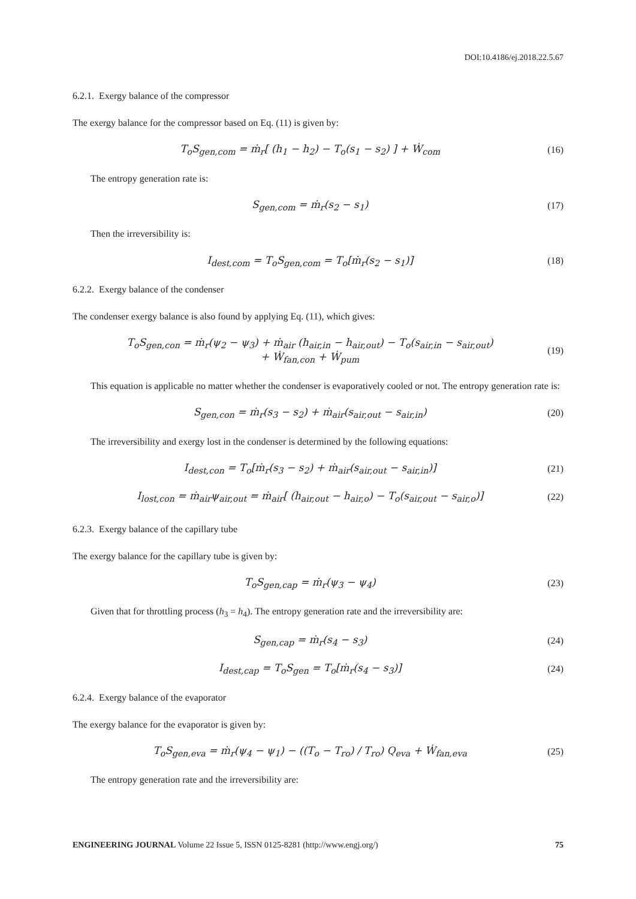DOI:10.4186/ej.2018.22.5.67
6.2.1. Exergy balance of the compressor
The exergy balance for the compressor based on Eq. (11) is given by:
T<sub>o</sub>S<sub>gen,com</sub> = ṁ<sub>r</sub>[ (h<sub>1</sub> − h<sub>2</sub>) − T<sub>o</sub>(s<sub>1</sub> − s<sub>2</sub>) ] + Ẇ<sub>com</sub> (16)
The entropy generation rate is:
S<sub>gen,com</sub> = ṁ<sub>r</sub>(s<sub>2</sub> − s<sub>1</sub>) (17)
Then the irreversibility is:
I<sub>dest,com</sub> = T<sub>o</sub>S<sub>gen,com</sub> = T<sub>o</sub>[ṁ<sub>r</sub>(s<sub>2</sub> − s<sub>1</sub>)] (18)
6.2.2. Exergy balance of the condenser
The condenser exergy balance is also found by applying Eq. (11), which gives:
T<sub>o</sub>S<sub>gen,con</sub> = ṁ<sub>r</sub>(ψ<sub>2</sub> − ψ<sub>3</sub>) + ṁ<sub>air</sub> (h<sub>air,in</sub> − h<sub>air,out</sub>) − T<sub>o</sub>(s<sub>air,in</sub> − s<sub>air,out</sub>)
+ Ẇ<sub>fan,con</sub> + Ẇ<sub>pum</sub> (19)
This equation is applicable no matter whether the condenser is evaporatively cooled or not. The entropy generation rate is:
S<sub>gen,con</sub> = ṁ<sub>r</sub>(s<sub>3</sub> − s<sub>2</sub>) + ṁ<sub>air</sub>(s<sub>air,out</sub> − s<sub>air,in</sub>) (20)
The irreversibility and exergy lost in the condenser is determined by the following equations:
I<sub>dest,con</sub> = T<sub>o</sub>[ṁ<sub>r</sub>(s<sub>3</sub> − s<sub>2</sub>) + ṁ<sub>air</sub>(s<sub>air,out</sub> − s<sub>air,in</sub>)] (21)
I<sub>lost,con</sub> = ṁ<sub>air</sub>ψ<sub>air,out</sub> = ṁ<sub>air</sub>[ (h<sub>air,out</sub> − h<sub>air,o</sub>) − T<sub>o</sub>(s<sub>air,out</sub> − s<sub>air,o</sub>)] (22)
6.2.3. Exergy balance of the capillary tube
The exergy balance for the capillary tube is given by:
T<sub>o</sub>S<sub>gen,cap</sub> = ṁ<sub>r</sub>(ψ<sub>3</sub> − ψ<sub>4</sub>) (23)
Given that for throttling process (h<sub>3</sub> = h<sub>4</sub>). The entropy generation rate and the irreversibility are:
S<sub>gen,cap</sub> = ṁ<sub>r</sub>(s<sub>4</sub> − s<sub>3</sub>) (24)
I<sub>dest,cap</sub> = T<sub>o</sub>S<sub>gen</sub> = T<sub>o</sub>[ṁ<sub>r</sub>(s<sub>4</sub> − s<sub>3</sub>)] (24)
6.2.4. Exergy balance of the evaporator
The exergy balance for the evaporator is given by:
T<sub>o</sub>S<sub>gen,eva</sub> = ṁ<sub>r</sub>(ψ<sub>4</sub> − ψ<sub>1</sub>) − ((T<sub>o</sub> − T<sub>ro</sub>) / T<sub>ro</sub>) Q<sub>eva</sub> + Ẇ<sub>fan,eva</sub> (25)
The entropy generation rate and the irreversibility are:
ENGINEERING JOURNAL Volume 22 Issue 5, ISSN 0125-8281 (http://www.engj.org/) 75